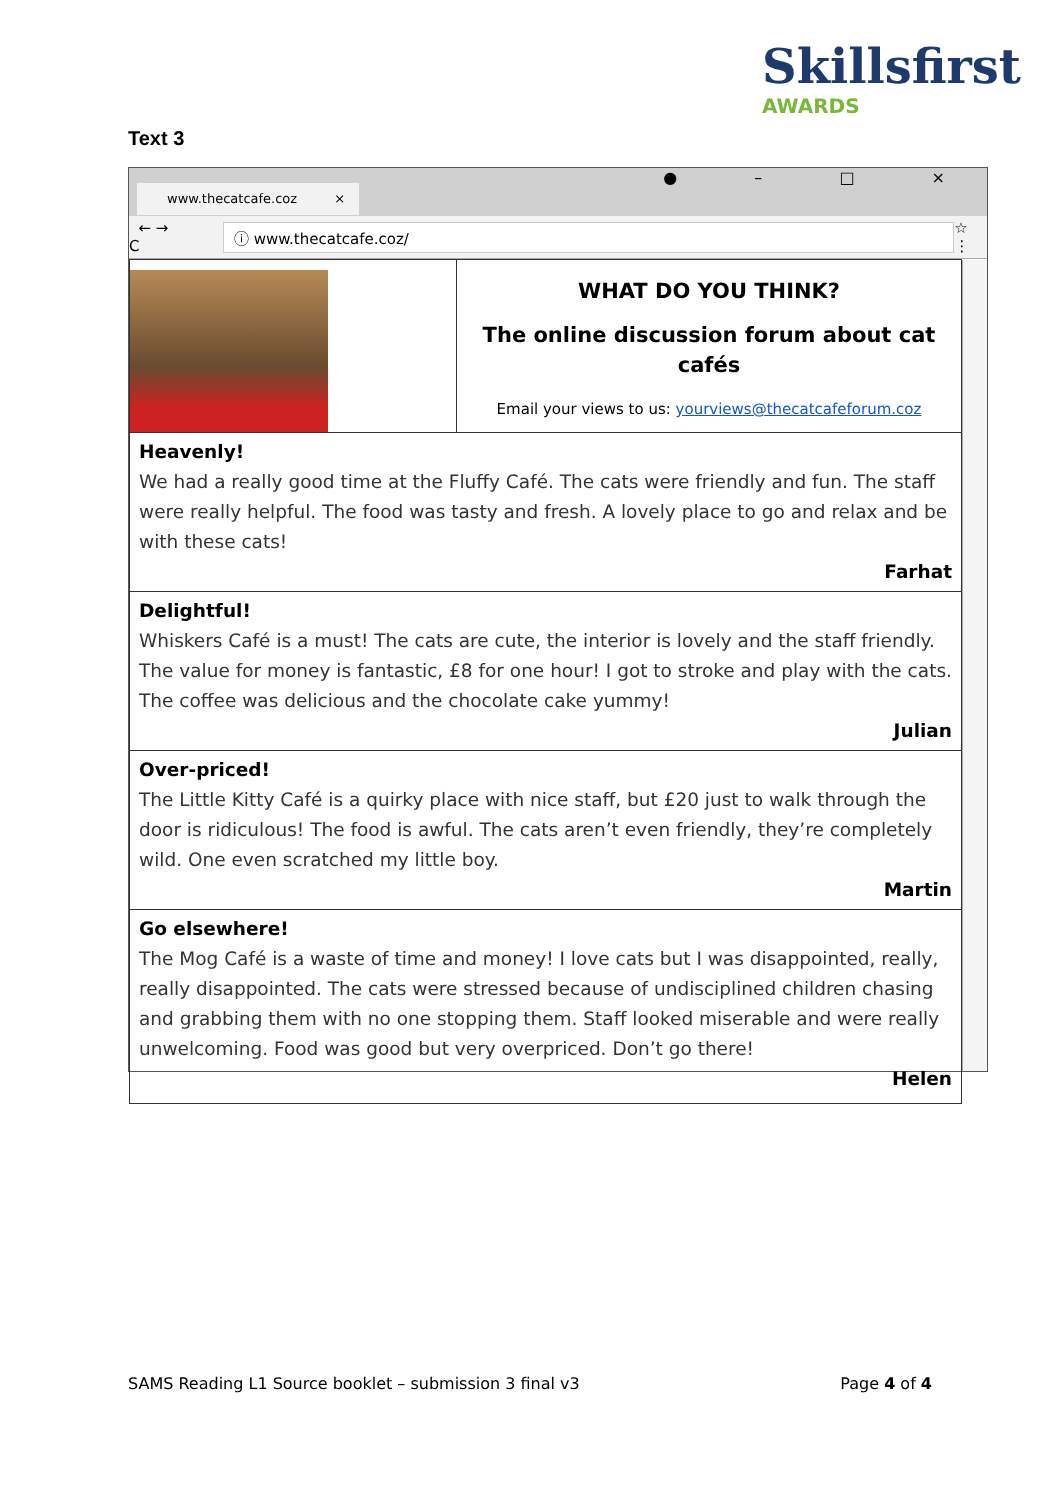Skillsfirst
AWARDS
Text 3
www.thecatcafe.coz ×
● – □ ×
← → C
ⓘ www.thecatcafe.coz/
☆ ⋮
| | WHAT DO YOU THINK? The online discussion forum about cat cafés Email your views to us: yourviews@thecatcafeforum.coz |
| Heavenly! We had a really good time at the Fluffy Café. The cats were friendly and fun. The staff were really helpful. The food was tasty and fresh. A lovely place to go and relax and be with these cats! Farhat | |
| Delightful! Whiskers Café is a must! The cats are cute, the interior is lovely and the staff friendly. The value for money is fantastic, £8 for one hour! I got to stroke and play with the cats. The coffee was delicious and the chocolate cake yummy! Julian | |
| Over-priced! The Little Kitty Café is a quirky place with nice staff, but £20 just to walk through the door is ridiculous! The food is awful. The cats aren’t even friendly, they’re completely wild. One even scratched my little boy. Martin | |
| Go elsewhere! The Mog Café is a waste of time and money! I love cats but I was disappointed, really, really disappointed. The cats were stressed because of undisciplined children chasing and grabbing them with no one stopping them. Staff looked miserable and were really unwelcoming. Food was good but very overpriced. Don’t go there! Helen | |
SAMS Reading L1 Source booklet – submission 3 final v3 Page 4 of 4